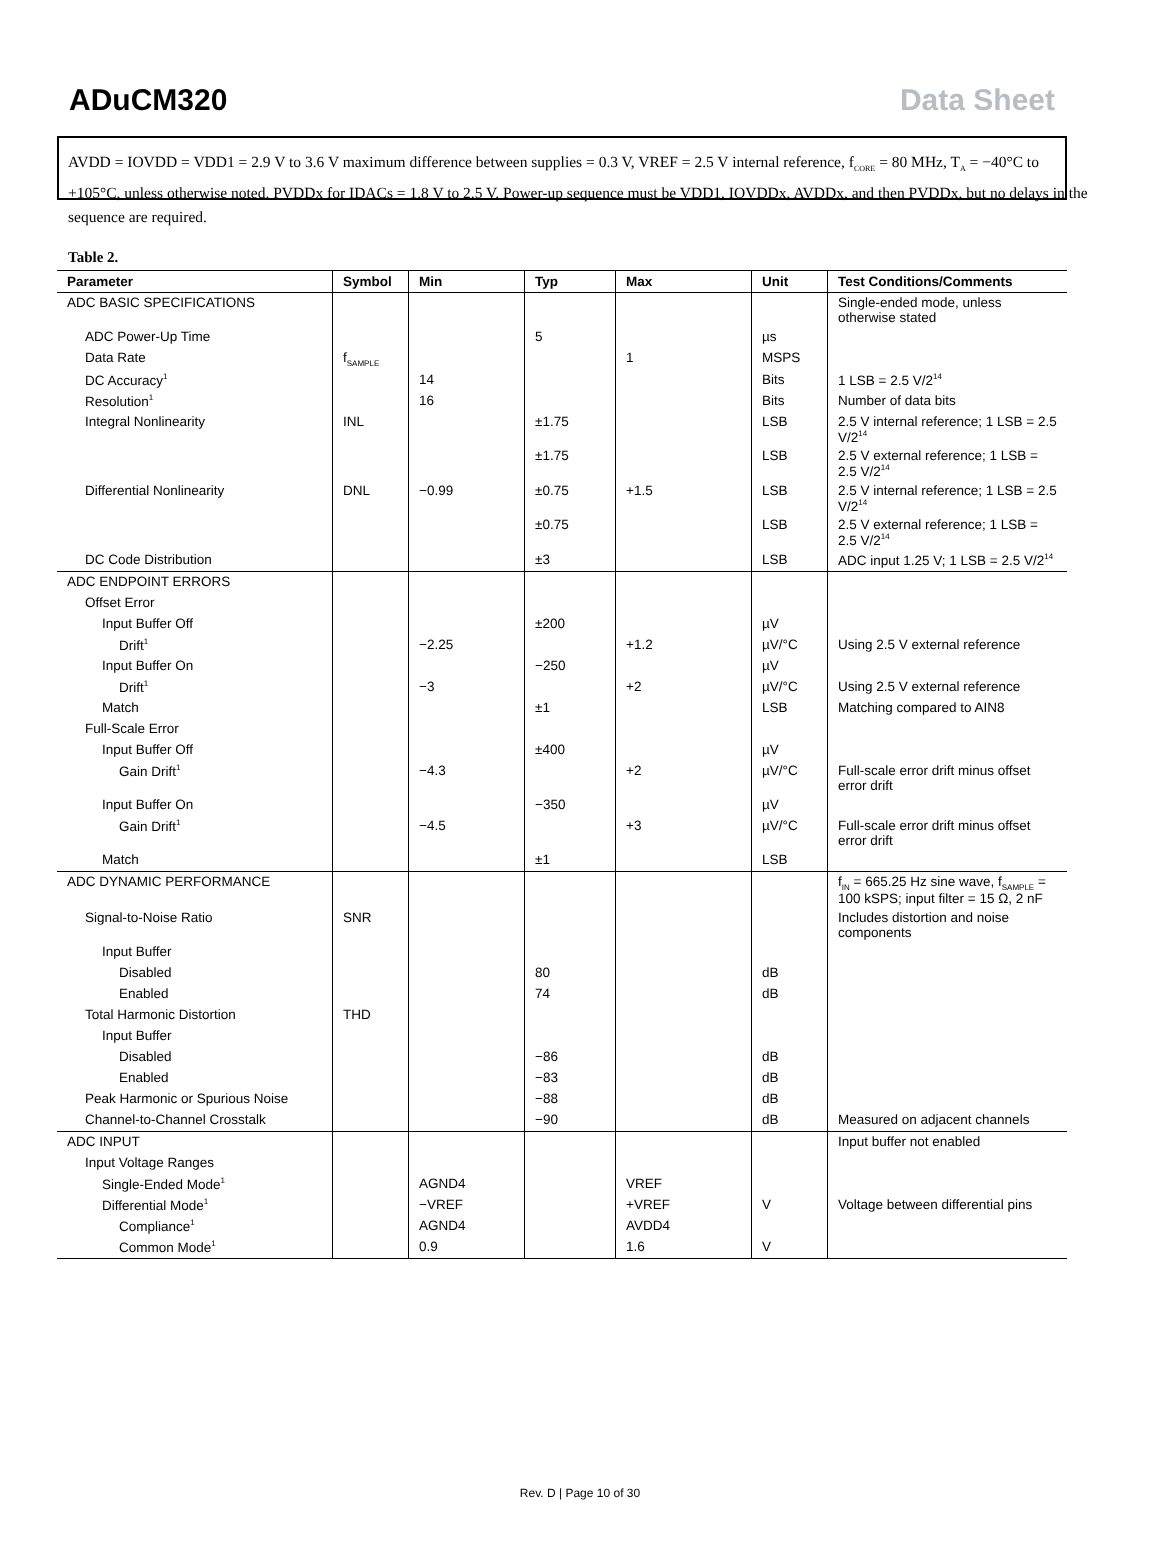ADuCM320 Data Sheet
AVDD = IOVDD = VDD1 = 2.9 V to 3.6 V maximum difference between supplies = 0.3 V, VREF = 2.5 V internal reference, f<sub>CORE</sub> = 80 MHz, T<sub>A</sub> = −40°C to +105°C, unless otherwise noted. PVDDx for IDACs = 1.8 V to 2.5 V. Power-up sequence must be VDD1, IOVDDx, AVDDx, and then PVDDx, but no delays in the sequence are required.
Table 2.
| Parameter | Symbol | Min | Typ | Max | Unit | Test Conditions/Comments |
| --- | --- | --- | --- | --- | --- | --- |
| ADC BASIC SPECIFICATIONS | | | | | | Single-ended mode, unless otherwise stated |
| ADC Power-Up Time | | | 5 | | µs | |
| Data Rate | f<sub>SAMPLE</sub> | | | 1 | MSPS | |
| DC Accuracy<sup>1</sup> | | 14 | | | Bits | 1 LSB = 2.5 V/2<sup>14</sup> |
| Resolution<sup>1</sup> | | 16 | | | Bits | Number of data bits |
| Integral Nonlinearity | INL | | ±1.75 | | LSB | 2.5 V internal reference; 1 LSB = 2.5 V/2<sup>14</sup> |
| | | | ±1.75 | | LSB | 2.5 V external reference; 1 LSB = 2.5 V/2<sup>14</sup> |
| Differential Nonlinearity | DNL | −0.99 | ±0.75 | +1.5 | LSB | 2.5 V internal reference; 1 LSB = 2.5 V/2<sup>14</sup> |
| | | | ±0.75 | | LSB | 2.5 V external reference; 1 LSB = 2.5 V/2<sup>14</sup> |
| DC Code Distribution | | | ±3 | | LSB | ADC input 1.25 V; 1 LSB = 2.5 V/2<sup>14</sup> |
| ADC ENDPOINT ERRORS | | | | | | |
| Offset Error | | | | | | |
| Input Buffer Off | | | ±200 | | µV | |
| Drift<sup>1</sup> | | −2.25 | | +1.2 | µV/°C | Using 2.5 V external reference |
| Input Buffer On | | | −250 | | µV | |
| Drift<sup>1</sup> | | −3 | | +2 | µV/°C | Using 2.5 V external reference |
| Match | | | ±1 | | LSB | Matching compared to AIN8 |
| Full-Scale Error | | | | | | |
| Input Buffer Off | | | ±400 | | µV | |
| Gain Drift<sup>1</sup> | | −4.3 | | +2 | µV/°C | Full-scale error drift minus offset error drift |
| Input Buffer On | | | −350 | | µV | |
| Gain Drift<sup>1</sup> | | −4.5 | | +3 | µV/°C | Full-scale error drift minus offset error drift |
| Match | | | ±1 | | LSB | |
| ADC DYNAMIC PERFORMANCE | | | | | | f<sub>IN</sub> = 665.25 Hz sine wave, f<sub>SAMPLE</sub> = 100 kSPS; input filter = 15 Ω, 2 nF |
| Signal-to-Noise Ratio | SNR | | | | | Includes distortion and noise components |
| Input Buffer | | | | | | |
| Disabled | | | 80 | | dB | |
| Enabled | | | 74 | | dB | |
| Total Harmonic Distortion | THD | | | | | |
| Input Buffer | | | | | | |
| Disabled | | | −86 | | dB | |
| Enabled | | | −83 | | dB | |
| Peak Harmonic or Spurious Noise | | | −88 | | dB | |
| Channel-to-Channel Crosstalk | | | −90 | | dB | Measured on adjacent channels |
| ADC INPUT | | | | | | Input buffer not enabled |
| Input Voltage Ranges | | | | | | |
| Single-Ended Mode<sup>1</sup> | | AGND4 | | VREF | | |
| Differential Mode<sup>1</sup> | | −VREF | | +VREF | V | Voltage between differential pins |
| Compliance<sup>1</sup> | | AGND4 | | AVDD4 | | |
| Common Mode<sup>1</sup> | | 0.9 | | 1.6 | V | |
Rev. D | Page 10 of 30